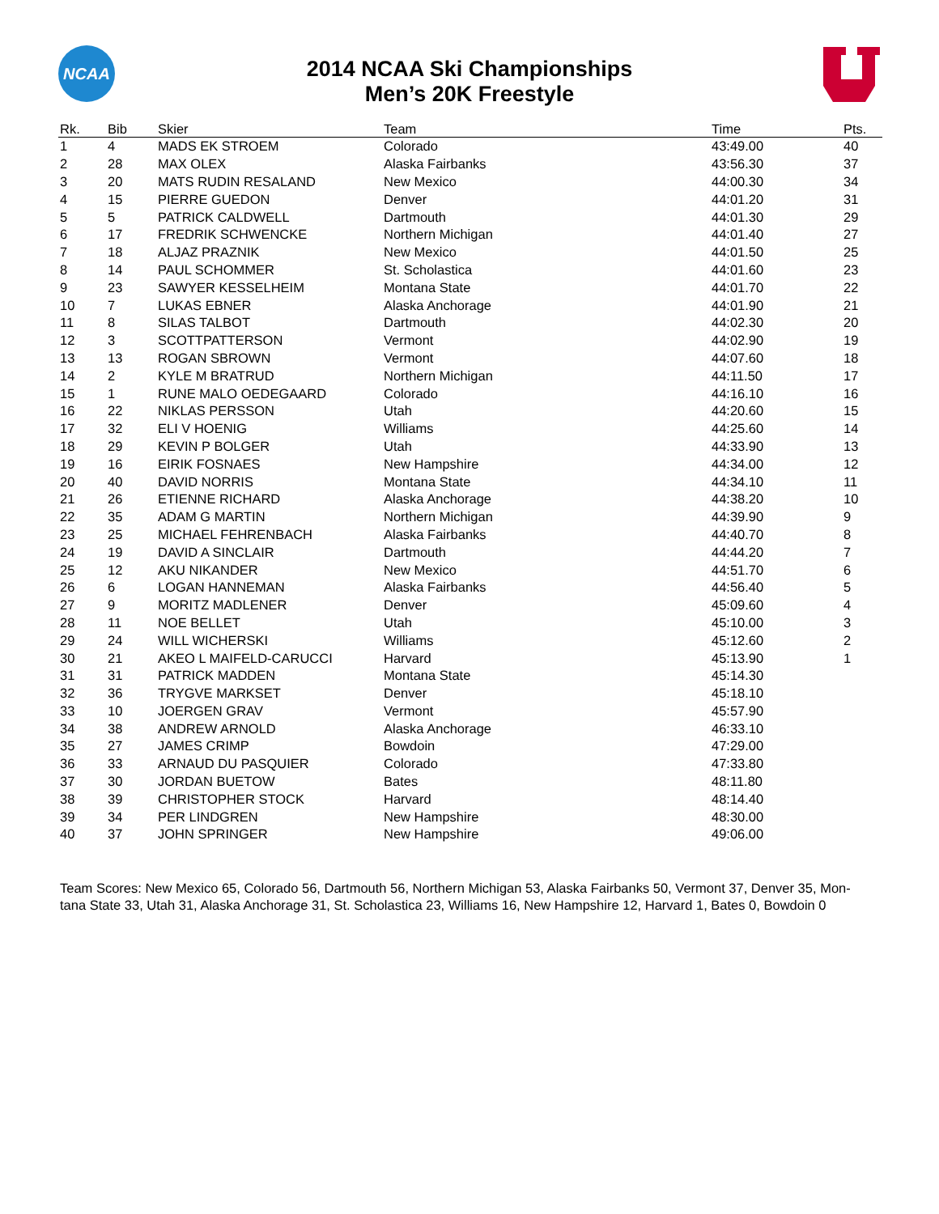NCAA
2014 NCAA Ski Championships
Men’s 20K Freestyle
| Rk. | Bib | Skier | Team | Time | Pts. |
| --- | --- | --- | --- | --- | --- |
| 1 | 4 | MADS EK STROEM | Colorado | 43:49.00 | 40 |
| 2 | 28 | MAX OLEX | Alaska Fairbanks | 43:56.30 | 37 |
| 3 | 20 | MATS RUDIN RESALAND | New Mexico | 44:00.30 | 34 |
| 4 | 15 | PIERRE GUEDON | Denver | 44:01.20 | 31 |
| 5 | 5 | PATRICK CALDWELL | Dartmouth | 44:01.30 | 29 |
| 6 | 17 | FREDRIK SCHWENCKE | Northern Michigan | 44:01.40 | 27 |
| 7 | 18 | ALJAZ PRAZNIK | New Mexico | 44:01.50 | 25 |
| 8 | 14 | PAUL SCHOMMER | St. Scholastica | 44:01.60 | 23 |
| 9 | 23 | SAWYER KESSELHEIM | Montana State | 44:01.70 | 22 |
| 10 | 7 | LUKAS EBNER | Alaska Anchorage | 44:01.90 | 21 |
| 11 | 8 | SILAS TALBOT | Dartmouth | 44:02.30 | 20 |
| 12 | 3 | SCOTTPATTERSON | Vermont | 44:02.90 | 19 |
| 13 | 13 | ROGAN SBROWN | Vermont | 44:07.60 | 18 |
| 14 | 2 | KYLE M BRATRUD | Northern Michigan | 44:11.50 | 17 |
| 15 | 1 | RUNE MALO OEDEGAARD | Colorado | 44:16.10 | 16 |
| 16 | 22 | NIKLAS PERSSON | Utah | 44:20.60 | 15 |
| 17 | 32 | ELI V HOENIG | Williams | 44:25.60 | 14 |
| 18 | 29 | KEVIN P BOLGER | Utah | 44:33.90 | 13 |
| 19 | 16 | EIRIK FOSNAES | New Hampshire | 44:34.00 | 12 |
| 20 | 40 | DAVID NORRIS | Montana State | 44:34.10 | 11 |
| 21 | 26 | ETIENNE RICHARD | Alaska Anchorage | 44:38.20 | 10 |
| 22 | 35 | ADAM G MARTIN | Northern Michigan | 44:39.90 | 9 |
| 23 | 25 | MICHAEL FEHRENBACH | Alaska Fairbanks | 44:40.70 | 8 |
| 24 | 19 | DAVID A SINCLAIR | Dartmouth | 44:44.20 | 7 |
| 25 | 12 | AKU NIKANDER | New Mexico | 44:51.70 | 6 |
| 26 | 6 | LOGAN HANNEMAN | Alaska Fairbanks | 44:56.40 | 5 |
| 27 | 9 | MORITZ MADLENER | Denver | 45:09.60 | 4 |
| 28 | 11 | NOE BELLET | Utah | 45:10.00 | 3 |
| 29 | 24 | WILL WICHERSKI | Williams | 45:12.60 | 2 |
| 30 | 21 | AKEO L MAIFELD-CARUCCI | Harvard | 45:13.90 | 1 |
| 31 | 31 | PATRICK MADDEN | Montana State | 45:14.30 | |
| 32 | 36 | TRYGVE MARKSET | Denver | 45:18.10 | |
| 33 | 10 | JOERGEN GRAV | Vermont | 45:57.90 | |
| 34 | 38 | ANDREW ARNOLD | Alaska Anchorage | 46:33.10 | |
| 35 | 27 | JAMES CRIMP | Bowdoin | 47:29.00 | |
| 36 | 33 | ARNAUD DU PASQUIER | Colorado | 47:33.80 | |
| 37 | 30 | JORDAN BUETOW | Bates | 48:11.80 | |
| 38 | 39 | CHRISTOPHER STOCK | Harvard | 48:14.40 | |
| 39 | 34 | PER LINDGREN | New Hampshire | 48:30.00 | |
| 40 | 37 | JOHN SPRINGER | New Hampshire | 49:06.00 | |
Team Scores: New Mexico 65, Colorado 56, Dartmouth 56, Northern Michigan 53, Alaska Fairbanks 50, Vermont 37, Denver 35, Mon-
tana State 33, Utah 31, Alaska Anchorage 31, St. Scholastica 23, Williams 16, New Hampshire 12, Harvard 1, Bates 0, Bowdoin 0